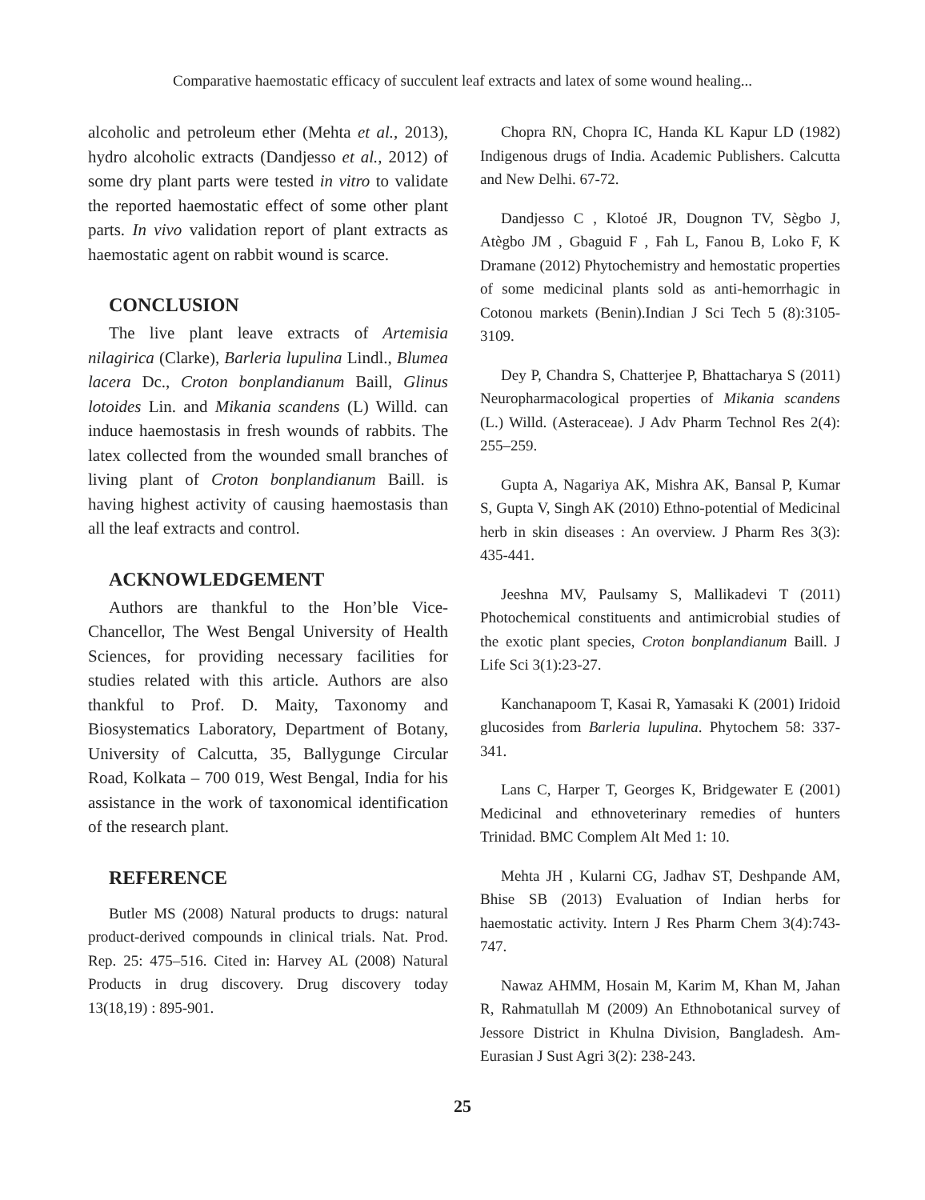Comparative haemostatic efficacy of succulent leaf extracts and latex of some wound healing...
alcoholic and petroleum ether (Mehta et al., 2013), hydro alcoholic extracts (Dandjesso et al., 2012) of some dry plant parts were tested in vitro to validate the reported haemostatic effect of some other plant parts. In vivo validation report of plant extracts as haemostatic agent on rabbit wound is scarce.
CONCLUSION
The live plant leave extracts of Artemisia nilagirica (Clarke), Barleria lupulina Lindl., Blumea lacera Dc., Croton bonplandianum Baill, Glinus lotoides Lin. and Mikania scandens (L) Willd. can induce haemostasis in fresh wounds of rabbits. The latex collected from the wounded small branches of living plant of Croton bonplandianum Baill. is having highest activity of causing haemostasis than all the leaf extracts and control.
ACKNOWLEDGEMENT
Authors are thankful to the Hon’ble Vice-Chancellor, The West Bengal University of Health Sciences, for providing necessary facilities for studies related with this article. Authors are also thankful to Prof. D. Maity, Taxonomy and Biosystematics Laboratory, Department of Botany, University of Calcutta, 35, Ballygunge Circular Road, Kolkata – 700 019, West Bengal, India for his assistance in the work of taxonomical identification of the research plant.
REFERENCE
Butler MS (2008) Natural products to drugs: natural product-derived compounds in clinical trials. Nat. Prod. Rep. 25: 475–516. Cited in: Harvey AL (2008) Natural Products in drug discovery. Drug discovery today 13(18,19) : 895-901.
Chopra RN, Chopra IC, Handa KL Kapur LD (1982) Indigenous drugs of India. Academic Publishers. Calcutta and New Delhi. 67-72.
Dandjesso C , Klotoé JR, Dougnon TV, Sègbo J, Atègbo JM , Gbaguid F , Fah L, Fanou B, Loko F, K Dramane (2012) Phytochemistry and hemostatic properties of some medicinal plants sold as anti-hemorrhagic in Cotonou markets (Benin).Indian J Sci Tech 5 (8):3105-3109.
Dey P, Chandra S, Chatterjee P, Bhattacharya S (2011) Neuropharmacological properties of Mikania scandens (L.) Willd. (Asteraceae). J Adv Pharm Technol Res 2(4): 255–259.
Gupta A, Nagariya AK, Mishra AK, Bansal P, Kumar S, Gupta V, Singh AK (2010) Ethno-potential of Medicinal herb in skin diseases : An overview. J Pharm Res 3(3): 435-441.
Jeeshna MV, Paulsamy S, Mallikadevi T (2011) Photochemical constituents and antimicrobial studies of the exotic plant species, Croton bonplandianum Baill. J Life Sci 3(1):23-27.
Kanchanapoom T, Kasai R, Yamasaki K (2001) Iridoid glucosides from Barleria lupulina. Phytochem 58: 337-341.
Lans C, Harper T, Georges K, Bridgewater E (2001) Medicinal and ethnoveterinary remedies of hunters Trinidad. BMC Complem Alt Med 1: 10.
Mehta JH , Kularni CG, Jadhav ST, Deshpande AM, Bhise SB (2013) Evaluation of Indian herbs for haemostatic activity. Intern J Res Pharm Chem 3(4):743-747.
Nawaz AHMM, Hosain M, Karim M, Khan M, Jahan R, Rahmatullah M (2009) An Ethnobotanical survey of Jessore District in Khulna Division, Bangladesh. Am- Eurasian J Sust Agri 3(2): 238-243.
25